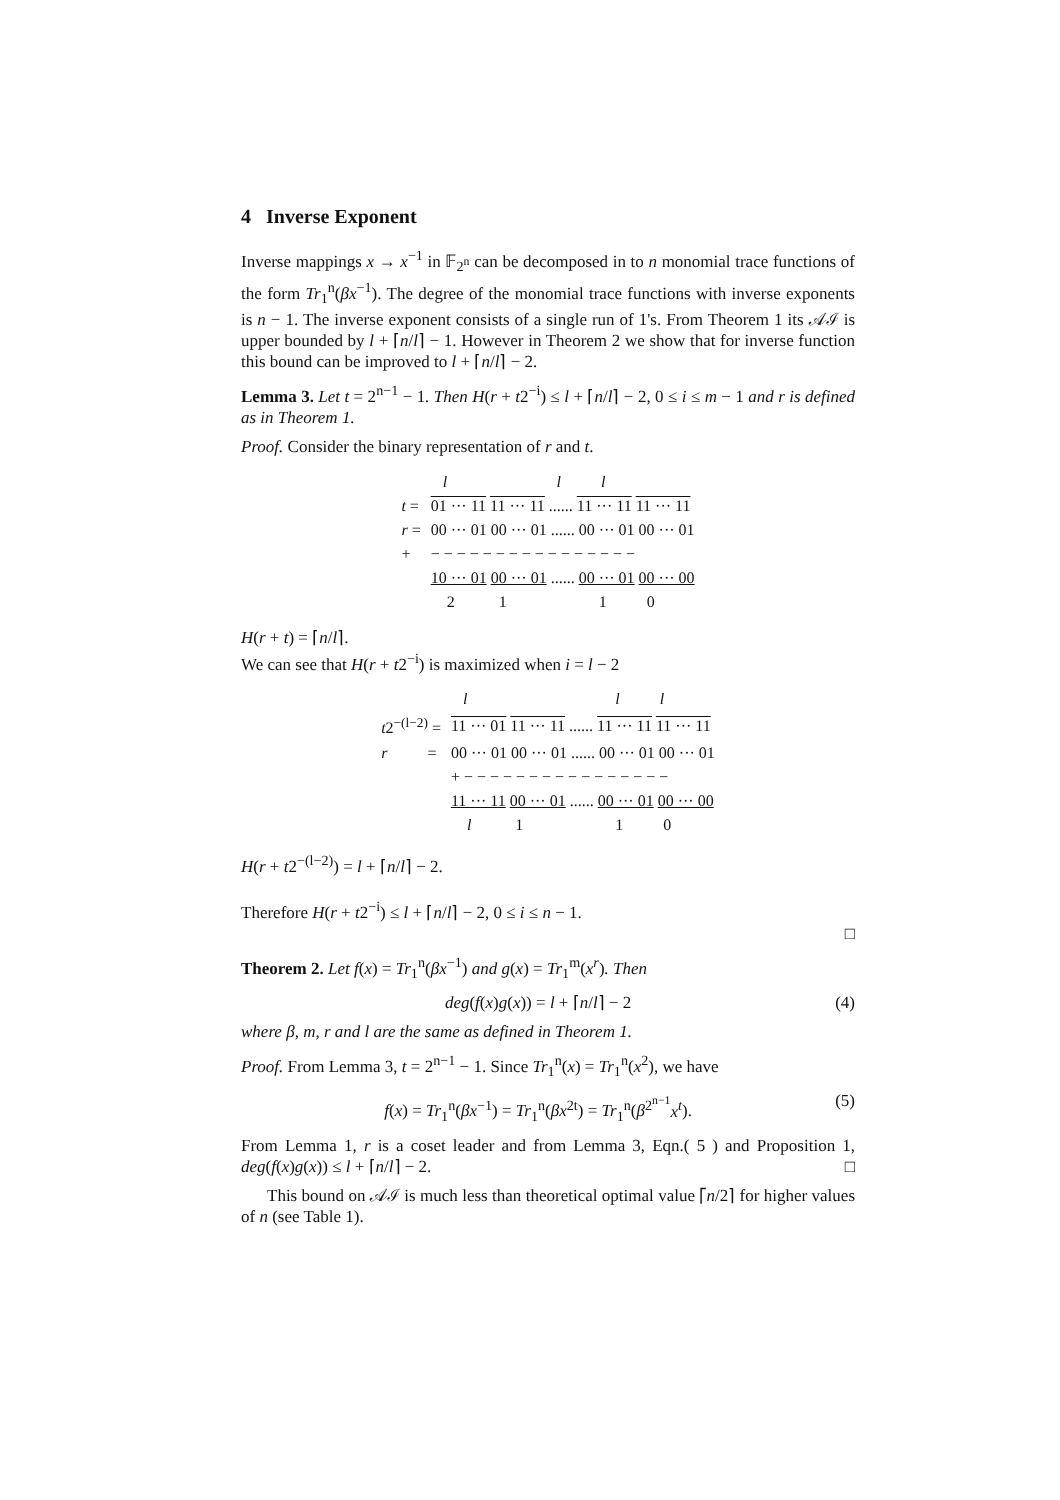4 Inverse Exponent
Inverse mappings x → x<sup>−1</sup> in 𝔽<sub>2<sup>n</sup></sub> can be decomposed in to n monomial trace functions of the form Tr<sub>1</sub><sup>n</sup>(βx<sup>−1</sup>). The degree of the monomial trace functions with inverse exponents is n − 1. The inverse exponent consists of a single run of 1's. From Theorem 1 its 𝒜ℐ is upper bounded by l + ⌈n/l⌉ − 1. However in Theorem 2 we show that for inverse function this bound can be improved to l + ⌈n/l⌉ − 2.
Lemma 3. Let t = 2<sup>n−1</sup> − 1. Then H(r + t2<sup>−i</sup>) ≤ l + ⌈n/l⌉ − 2, 0 ≤ i ≤ m − 1 and r is defined as in Theorem 1.
Proof. Consider the binary representation of r and t.
| | l | l l |
| t = | 01 ··· 11 11 ··· 11 ...... 11 ··· 11 11 ··· 11 | |
| r = | 00 ··· 01 00 ··· 01 ...... 00 ··· 01 00 ··· 01 | |
| + | − − − − − − − − − − − − − − − − | |
| | 10 ··· 01 00 ··· 01 ...... 00 ··· 01 00 ··· 00 | |
| | 2 1 1 0 | |
H(r + t) = ⌈n/l⌉.
We can see that H(r + t2<sup>−i</sup>) is maximized when i = l − 2
| | l l l |
| t 2<sup>−(l−2)</sup> = | 11 ··· 01 11 ··· 11 ...... 11 ··· 11 11 ··· 11 |
| r = | 00 ··· 01 00 ··· 01 ...... 00 ··· 01 00 ··· 01 |
| | + − − − − − − − − − − − − − − − − |
| | 11 ··· 11 00 ··· 01 ...... 00 ··· 01 00 ··· 00 |
| | l 1 1 0 |
H(r + t2<sup>−(l−2)</sup>) = l + ⌈n/l⌉ − 2.
Therefore H(r + t2<sup>−i</sup>) ≤ l + ⌈n/l⌉ − 2, 0 ≤ i ≤ n − 1.
□
Theorem 2. Let f(x) = Tr<sub>1</sub><sup>n</sup>(βx<sup>−1</sup>) and g(x) = Tr<sub>1</sub><sup>m</sup>(x<sup>r</sup>). Then
deg(f(x)g(x)) = l + ⌈n/l⌉ − 2 (4)
where β, m, r and l are the same as defined in Theorem 1.
Proof. From Lemma 3, t = 2<sup>n−1</sup> − 1. Since Tr<sub>1</sub><sup>n</sup>(x) = Tr<sub>1</sub><sup>n</sup>(x<sup>2</sup>), we have
f(x) = Tr<sub>1</sub><sup>n</sup>(βx<sup>−1</sup>) = Tr<sub>1</sub><sup>n</sup>(βx<sup>2t</sup>) = Tr<sub>1</sub><sup>n</sup>(β<sup>2<sup>n−1</sup></sup>x<sup>t</sup>). (5)
From Lemma 1, r is a coset leader and from Lemma 3, Eqn.( 5 ) and Proposition 1, deg(f(x)g(x)) ≤ l + ⌈n/l⌉ − 2. □
This bound on 𝒜ℐ is much less than theoretical optimal value ⌈n/2⌉ for higher values of n (see Table 1).